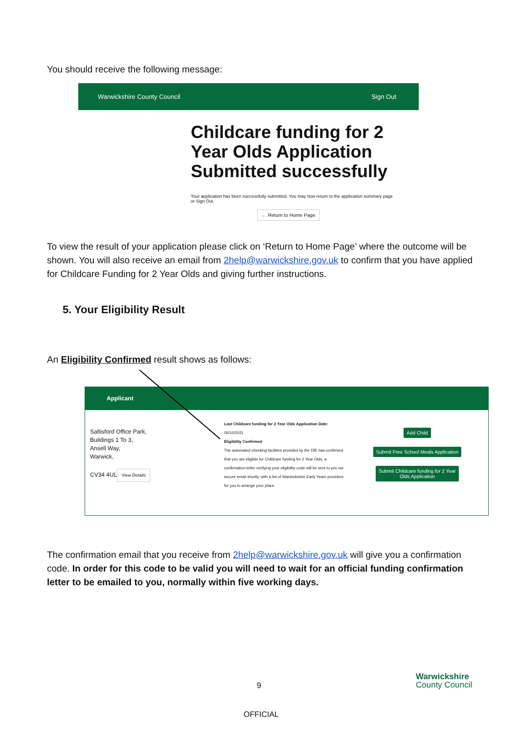You should receive the following message:
Warwickshire County Council Sign Out
Childcare funding for 2 Year Olds Application Submitted successfully
Your application has been successfully submitted. You may now return to the application summary page or Sign Out.
← Return to Home Page
To view the result of your application please click on ‘Return to Home Page’ where the outcome will be shown. You will also receive an email from 2help@warwickshire.gov.uk to confirm that you have applied for Childcare Funding for 2 Year Olds and giving further instructions.
5. Your Eligibility Result
An Eligibility Confirmed result shows as follows:
Applicant
Saltisford Office Park,
Buildings 1 To 3,
Ansell Way,
Warwick,
CV34 4UL
View Details
Last Childcare funding for 2 Year Olds Application Date:
06/10/2021
Eligibility Confirmed
The automated checking facilities provided by the DfE has confirmed that you are eligible for Childcare funding for 2 Year Olds, a confirmation letter verifying your eligibility code will be sent to you via secure email shortly, with a list of Warwickshire Early Years providers for you to arrange your place.
Add Child
Submit Free School Meals Application
Submit Childcare funding for 2 Year
Olds Application
The confirmation email that you receive from 2help@warwickshire.gov.uk will give you a confirmation code. In order for this code to be valid you will need to wait for an official funding confirmation letter to be emailed to you, normally within five working days.
9
Warwickshire
County Council
OFFICIAL